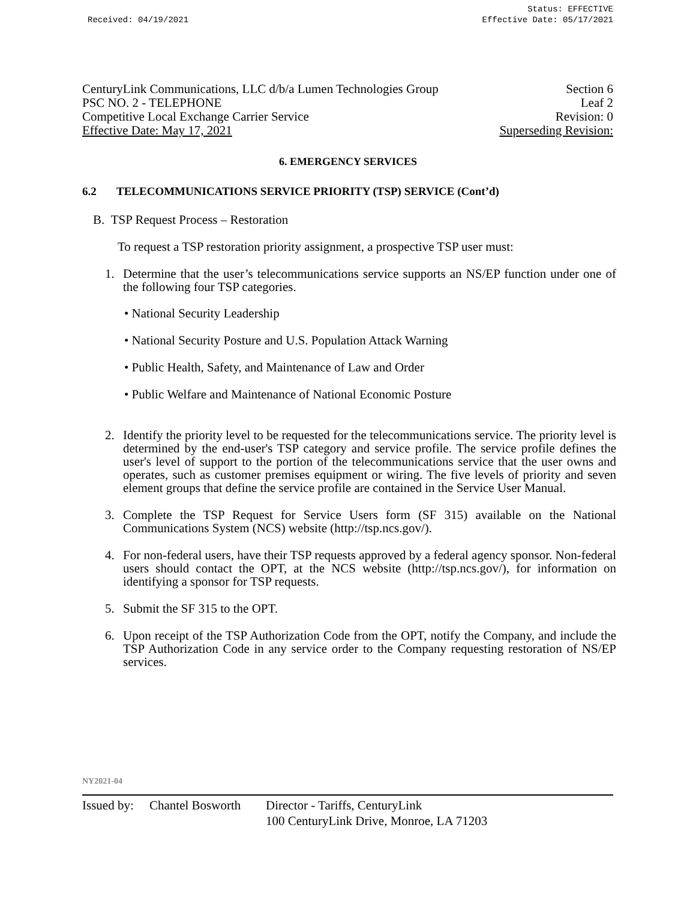Received: 04/19/2021 Status: EFFECTIVE
Effective Date: 05/17/2021
CenturyLink Communications, LLC d/b/a Lumen Technologies Group Section 6
PSC NO. 2 - TELEPHONE Leaf 2
Competitive Local Exchange Carrier Service Revision: 0
Effective Date: May 17, 2021 Superseding Revision:
6. EMERGENCY SERVICES
6.2 TELECOMMUNICATIONS SERVICE PRIORITY (TSP) SERVICE (Cont’d)
B. TSP Request Process – Restoration
To request a TSP restoration priority assignment, a prospective TSP user must:
1. Determine that the user’s telecommunications service supports an NS/EP function under one of the following four TSP categories.
• National Security Leadership
• National Security Posture and U.S. Population Attack Warning
• Public Health, Safety, and Maintenance of Law and Order
• Public Welfare and Maintenance of National Economic Posture
2. Identify the priority level to be requested for the telecommunications service. The priority level is determined by the end-user's TSP category and service profile. The service profile defines the user's level of support to the portion of the telecommunications service that the user owns and operates, such as customer premises equipment or wiring. The five levels of priority and seven element groups that define the service profile are contained in the Service User Manual.
3. Complete the TSP Request for Service Users form (SF 315) available on the National Communications System (NCS) website (http://tsp.ncs.gov/).
4. For non-federal users, have their TSP requests approved by a federal agency sponsor. Non-federal users should contact the OPT, at the NCS website (http://tsp.ncs.gov/), for information on identifying a sponsor for TSP requests.
5. Submit the SF 315 to the OPT.
6. Upon receipt of the TSP Authorization Code from the OPT, notify the Company, and include the TSP Authorization Code in any service order to the Company requesting restoration of NS/EP services.
NY2021-04
Issued by: Chantel Bosworth Director - Tariffs, CenturyLink
100 CenturyLink Drive, Monroe, LA 71203